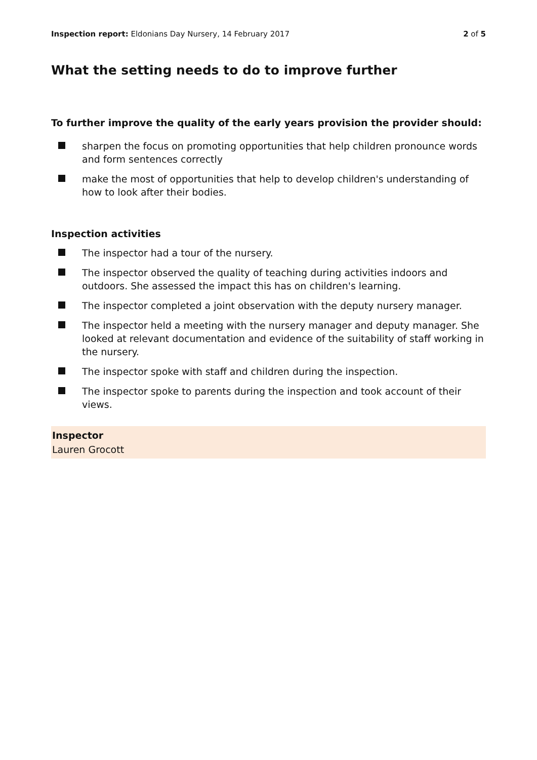Inspection report: Eldonians Day Nursery, 14 February 2017 2 of 5
What the setting needs to do to improve further
To further improve the quality of the early years provision the provider should:
sharpen the focus on promoting opportunities that help children pronounce words and form sentences correctly
make the most of opportunities that help to develop children's understanding of how to look after their bodies.
Inspection activities
The inspector had a tour of the nursery.
The inspector observed the quality of teaching during activities indoors and outdoors. She assessed the impact this has on children's learning.
The inspector completed a joint observation with the deputy nursery manager.
The inspector held a meeting with the nursery manager and deputy manager. She looked at relevant documentation and evidence of the suitability of staff working in the nursery.
The inspector spoke with staff and children during the inspection.
The inspector spoke to parents during the inspection and took account of their views.
Inspector
Lauren Grocott